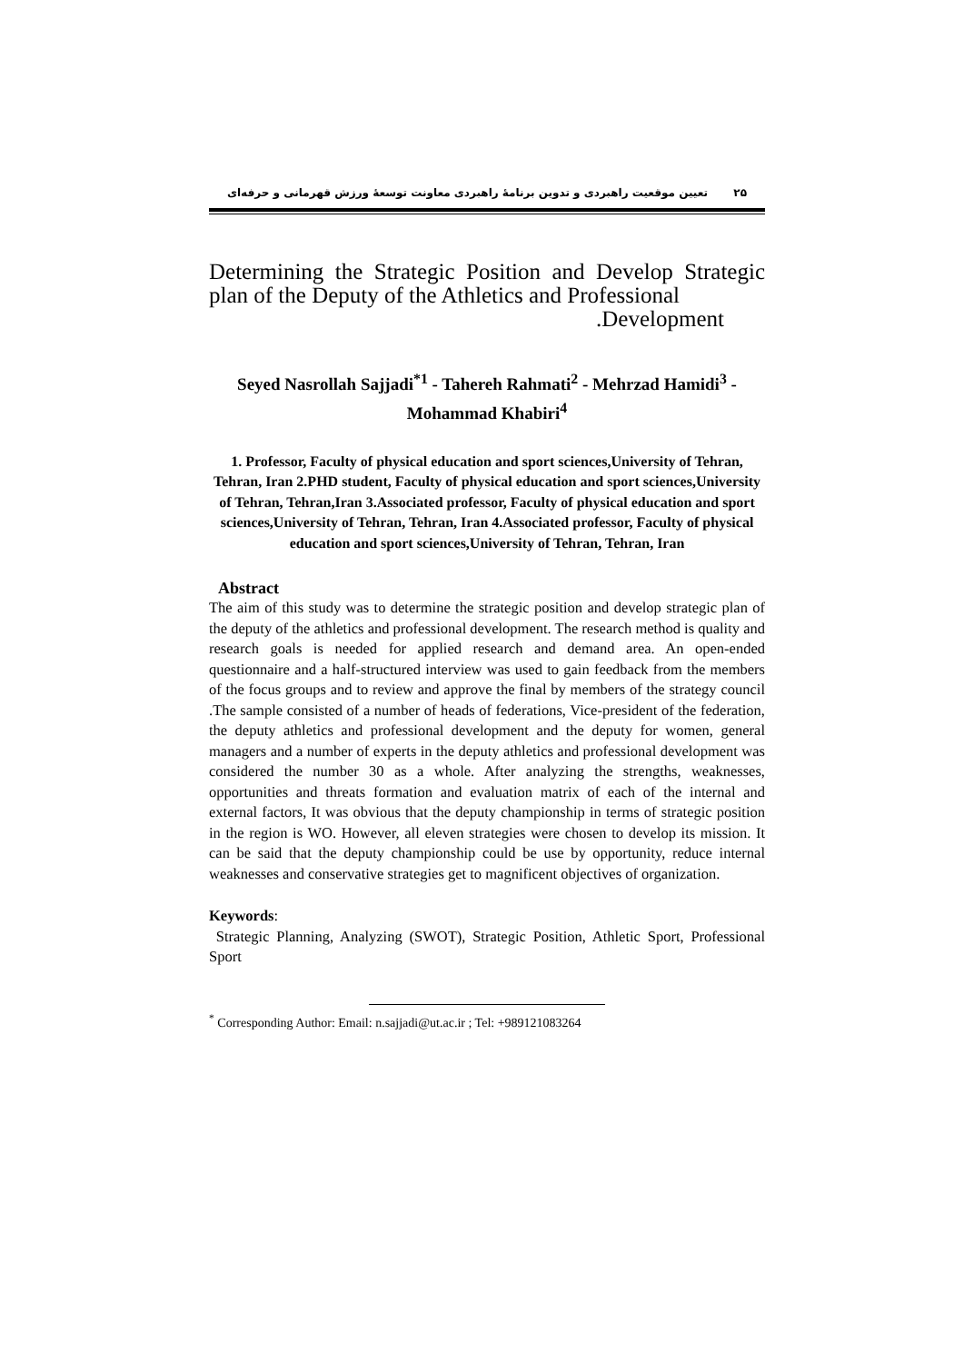تعیین موقعیت راهبردی و تدوین برنامهٔ راهبردی معاونت توسعهٔ ورزش قهرمانی و حرفه‌ای ۲۵
Determining the Strategic Position and Develop Strategic plan of the Deputy of the Athletics and Professional
.Development
Seyed Nasrollah Sajjadi<sup>*1</sup> - Tahereh Rahmati<sup>2</sup> - Mehrzad Hamidi<sup>3</sup> - Mohammad Khabiri<sup>4</sup>
1. Professor, Faculty of physical education and sport sciences,University of Tehran, Tehran, Iran 2.PHD student, Faculty of physical education and sport sciences,University of Tehran, Tehran,Iran 3.Associated professor, Faculty of physical education and sport sciences,University of Tehran, Tehran, Iran 4.Associated professor, Faculty of physical education and sport sciences,University of Tehran, Tehran, Iran
Abstract
The aim of this study was to determine the strategic position and develop strategic plan of the deputy of the athletics and professional development. The research method is quality and research goals is needed for applied research and demand area. An open-ended questionnaire and a half-structured interview was used to gain feedback from the members of the focus groups and to review and approve the final by members of the strategy council .The sample consisted of a number of heads of federations, Vice-president of the federation, the deputy athletics and professional development and the deputy for women, general managers and a number of experts in the deputy athletics and professional development was considered the number 30 as a whole. After analyzing the strengths, weaknesses, opportunities and threats formation and evaluation matrix of each of the internal and external factors, It was obvious that the deputy championship in terms of strategic position in the region is WO. However, all eleven strategies were chosen to develop its mission. It can be said that the deputy championship could be use by opportunity, reduce internal weaknesses and conservative strategies get to magnificent objectives of organization.
Keywords:
Strategic Planning, Analyzing (SWOT), Strategic Position, Athletic Sport, Professional Sport
<sup>*</sup> Corresponding Author: Email: n.sajjadi@ut.ac.ir ; Tel: +989121083264